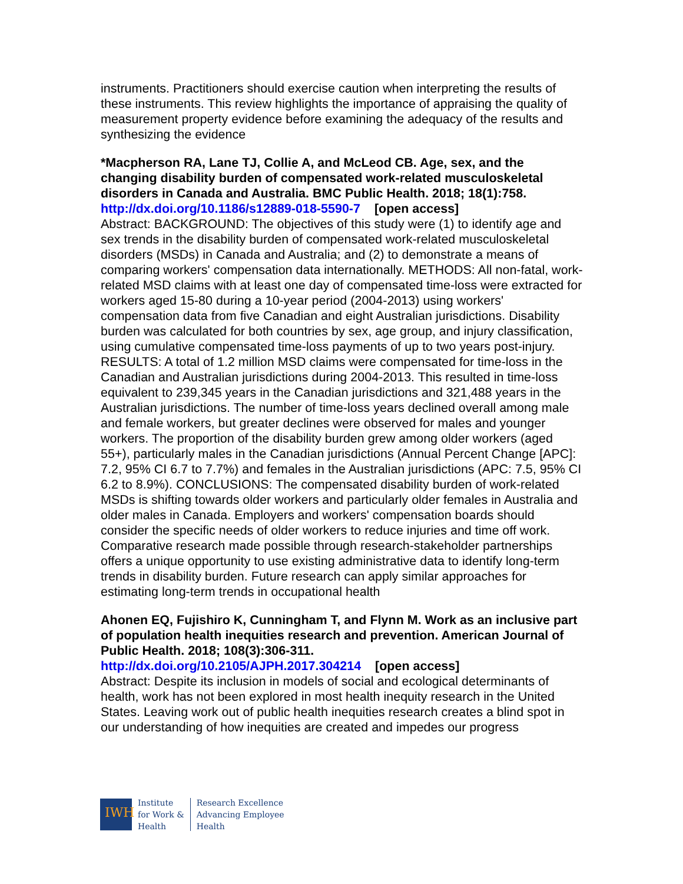instruments. Practitioners should exercise caution when interpreting the results of these instruments. This review highlights the importance of appraising the quality of measurement property evidence before examining the adequacy of the results and synthesizing the evidence
*Macpherson RA, Lane TJ, Collie A, and McLeod CB. Age, sex, and the changing disability burden of compensated work-related musculoskeletal disorders in Canada and Australia. BMC Public Health. 2018; 18(1):758.
http://dx.doi.org/10.1186/s12889-018-5590-7 [open access]
Abstract: BACKGROUND: The objectives of this study were (1) to identify age and sex trends in the disability burden of compensated work-related musculoskeletal disorders (MSDs) in Canada and Australia; and (2) to demonstrate a means of comparing workers' compensation data internationally. METHODS: All non-fatal, work-related MSD claims with at least one day of compensated time-loss were extracted for workers aged 15-80 during a 10-year period (2004-2013) using workers' compensation data from five Canadian and eight Australian jurisdictions. Disability burden was calculated for both countries by sex, age group, and injury classification, using cumulative compensated time-loss payments of up to two years post-injury. RESULTS: A total of 1.2 million MSD claims were compensated for time-loss in the Canadian and Australian jurisdictions during 2004-2013. This resulted in time-loss equivalent to 239,345 years in the Canadian jurisdictions and 321,488 years in the Australian jurisdictions. The number of time-loss years declined overall among male and female workers, but greater declines were observed for males and younger workers. The proportion of the disability burden grew among older workers (aged 55+), particularly males in the Canadian jurisdictions (Annual Percent Change [APC]: 7.2, 95% CI 6.7 to 7.7%) and females in the Australian jurisdictions (APC: 7.5, 95% CI 6.2 to 8.9%). CONCLUSIONS: The compensated disability burden of work-related MSDs is shifting towards older workers and particularly older females in Australia and older males in Canada. Employers and workers' compensation boards should consider the specific needs of older workers to reduce injuries and time off work. Comparative research made possible through research-stakeholder partnerships offers a unique opportunity to use existing administrative data to identify long-term trends in disability burden. Future research can apply similar approaches for estimating long-term trends in occupational health
Ahonen EQ, Fujishiro K, Cunningham T, and Flynn M. Work as an inclusive part of population health inequities research and prevention. American Journal of Public Health. 2018; 108(3):306-311.
http://dx.doi.org/10.2105/AJPH.2017.304214 [open access]
Abstract: Despite its inclusion in models of social and ecological determinants of health, work has not been explored in most health inequity research in the United States. Leaving work out of public health inequities research creates a blind spot in our understanding of how inequities are created and impedes our progress
IWH
Institute
for Work &
Health
Research Excellence
Advancing Employee
Health